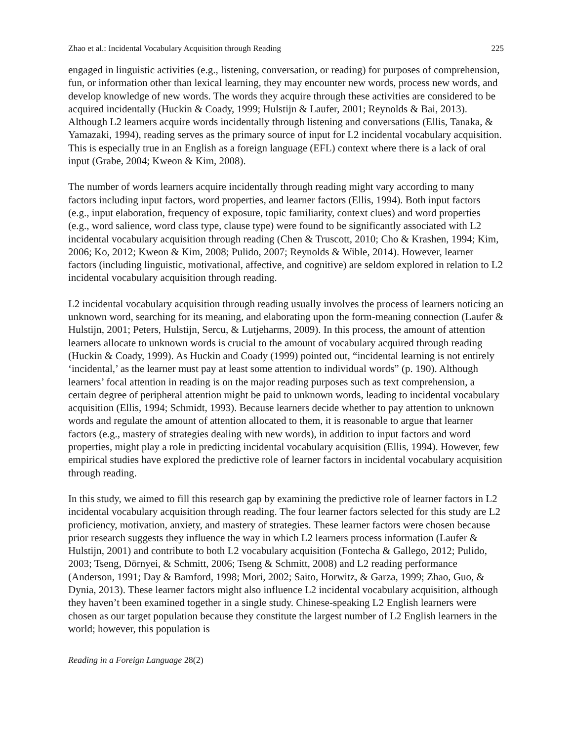Zhao et al.: Incidental Vocabulary Acquisition through Reading 225
engaged in linguistic activities (e.g., listening, conversation, or reading) for purposes of comprehension, fun, or information other than lexical learning, they may encounter new words, process new words, and develop knowledge of new words. The words they acquire through these activities are considered to be acquired incidentally (Huckin & Coady, 1999; Hulstijn & Laufer, 2001; Reynolds & Bai, 2013). Although L2 learners acquire words incidentally through listening and conversations (Ellis, Tanaka, & Yamazaki, 1994), reading serves as the primary source of input for L2 incidental vocabulary acquisition. This is especially true in an English as a foreign language (EFL) context where there is a lack of oral input (Grabe, 2004; Kweon & Kim, 2008).
The number of words learners acquire incidentally through reading might vary according to many factors including input factors, word properties, and learner factors (Ellis, 1994). Both input factors (e.g., input elaboration, frequency of exposure, topic familiarity, context clues) and word properties (e.g., word salience, word class type, clause type) were found to be significantly associated with L2 incidental vocabulary acquisition through reading (Chen & Truscott, 2010; Cho & Krashen, 1994; Kim, 2006; Ko, 2012; Kweon & Kim, 2008; Pulido, 2007; Reynolds & Wible, 2014). However, learner factors (including linguistic, motivational, affective, and cognitive) are seldom explored in relation to L2 incidental vocabulary acquisition through reading.
L2 incidental vocabulary acquisition through reading usually involves the process of learners noticing an unknown word, searching for its meaning, and elaborating upon the form-meaning connection (Laufer & Hulstijn, 2001; Peters, Hulstijn, Sercu, & Lutjeharms, 2009). In this process, the amount of attention learners allocate to unknown words is crucial to the amount of vocabulary acquired through reading (Huckin & Coady, 1999). As Huckin and Coady (1999) pointed out, “incidental learning is not entirely ‘incidental,’ as the learner must pay at least some attention to individual words” (p. 190). Although learners’ focal attention in reading is on the major reading purposes such as text comprehension, a certain degree of peripheral attention might be paid to unknown words, leading to incidental vocabulary acquisition (Ellis, 1994; Schmidt, 1993). Because learners decide whether to pay attention to unknown words and regulate the amount of attention allocated to them, it is reasonable to argue that learner factors (e.g., mastery of strategies dealing with new words), in addition to input factors and word properties, might play a role in predicting incidental vocabulary acquisition (Ellis, 1994). However, few empirical studies have explored the predictive role of learner factors in incidental vocabulary acquisition through reading.
In this study, we aimed to fill this research gap by examining the predictive role of learner factors in L2 incidental vocabulary acquisition through reading. The four learner factors selected for this study are L2 proficiency, motivation, anxiety, and mastery of strategies. These learner factors were chosen because prior research suggests they influence the way in which L2 learners process information (Laufer & Hulstijn, 2001) and contribute to both L2 vocabulary acquisition (Fontecha & Gallego, 2012; Pulido, 2003; Tseng, Dörnyei, & Schmitt, 2006; Tseng & Schmitt, 2008) and L2 reading performance (Anderson, 1991; Day & Bamford, 1998; Mori, 2002; Saito, Horwitz, & Garza, 1999; Zhao, Guo, & Dynia, 2013). These learner factors might also influence L2 incidental vocabulary acquisition, although they haven’t been examined together in a single study. Chinese-speaking L2 English learners were chosen as our target population because they constitute the largest number of L2 English learners in the world; however, this population is
Reading in a Foreign Language 28(2)